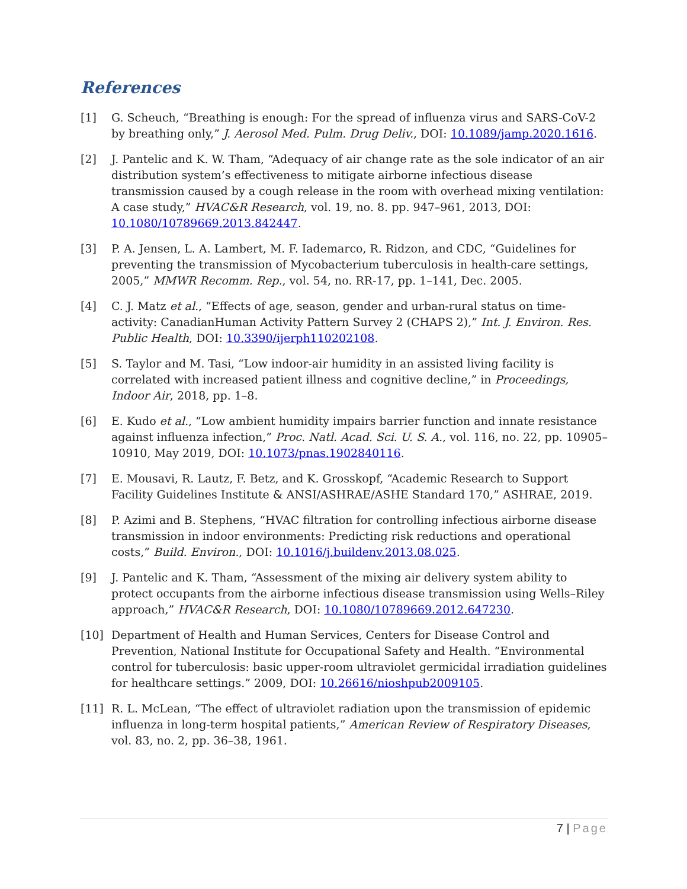References
[1] G. Scheuch, “Breathing is enough: For the spread of influenza virus and SARS-CoV-2 by breathing only,” J. Aerosol Med. Pulm. Drug Deliv., DOI: 10.1089/jamp.2020.1616.
[2] J. Pantelic and K. W. Tham, “Adequacy of air change rate as the sole indicator of an air distribution system’s effectiveness to mitigate airborne infectious disease transmission caused by a cough release in the room with overhead mixing ventilation: A case study,” HVAC&R Research, vol. 19, no. 8. pp. 947–961, 2013, DOI: 10.1080/10789669.2013.842447.
[3] P. A. Jensen, L. A. Lambert, M. F. Iademarco, R. Ridzon, and CDC, “Guidelines for preventing the transmission of Mycobacterium tuberculosis in health-care settings, 2005,” MMWR Recomm. Rep., vol. 54, no. RR-17, pp. 1–141, Dec. 2005.
[4] C. J. Matz et al., “Effects of age, season, gender and urban-rural status on time-activity: CanadianHuman Activity Pattern Survey 2 (CHAPS 2),” Int. J. Environ. Res. Public Health, DOI: 10.3390/ijerph110202108.
[5] S. Taylor and M. Tasi, “Low indoor-air humidity in an assisted living facility is correlated with increased patient illness and cognitive decline,” in Proceedings, Indoor Air, 2018, pp. 1–8.
[6] E. Kudo et al., “Low ambient humidity impairs barrier function and innate resistance against influenza infection,” Proc. Natl. Acad. Sci. U. S. A., vol. 116, no. 22, pp. 10905–10910, May 2019, DOI: 10.1073/pnas.1902840116.
[7] E. Mousavi, R. Lautz, F. Betz, and K. Grosskopf, “Academic Research to Support Facility Guidelines Institute & ANSI/ASHRAE/ASHE Standard 170,” ASHRAE, 2019.
[8] P. Azimi and B. Stephens, “HVAC filtration for controlling infectious airborne disease transmission in indoor environments: Predicting risk reductions and operational costs,” Build. Environ., DOI: 10.1016/j.buildenv.2013.08.025.
[9] J. Pantelic and K. Tham, “Assessment of the mixing air delivery system ability to protect occupants from the airborne infectious disease transmission using Wells–Riley approach,” HVAC&R Research, DOI: 10.1080/10789669.2012.647230.
[10] Department of Health and Human Services, Centers for Disease Control and Prevention, National Institute for Occupational Safety and Health. “Environmental control for tuberculosis: basic upper-room ultraviolet germicidal irradiation guidelines for healthcare settings.” 2009, DOI: 10.26616/nioshpub2009105.
[11] R. L. McLean, “The effect of ultraviolet radiation upon the transmission of epidemic influenza in long-term hospital patients,” American Review of Respiratory Diseases, vol. 83, no. 2, pp. 36–38, 1961.
7 | Page